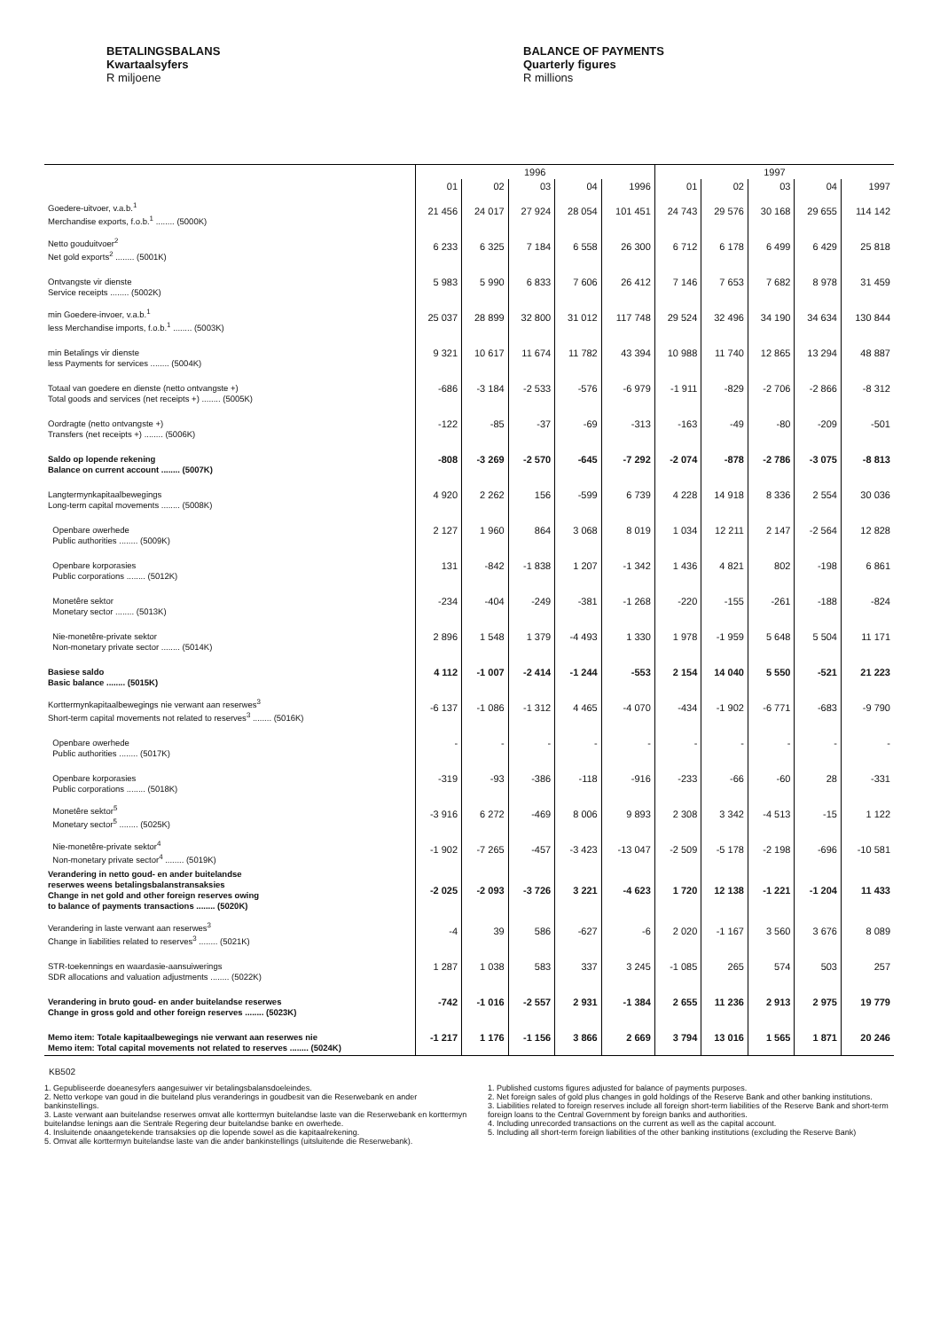BETALINGSBALANS
Kwartaalsyfers
R miljoene
BALANCE OF PAYMENTS
Quarterly figures
R millions
| | 1996 | | | | | 1997 | | | | |
| --- | --- | --- | --- | --- | --- | --- | --- | --- | --- | --- |
| | 01 | 02 | 03 | 04 | 1996 | 01 | 02 | 03 | 04 | 1997 |
| Goedere-uitvoer, v.a.b.<sup>1</sup> Merchandise exports, f.o.b.<sup>1</sup> ........ (5000K) | 21 456 | 24 017 | 27 924 | 28 054 | 101 451 | 24 743 | 29 576 | 30 168 | 29 655 | 114 142 |
| Netto gouduitvoer<sup>2</sup> Net gold exports<sup>2</sup> ........ (5001K) | 6 233 | 6 325 | 7 184 | 6 558 | 26 300 | 6 712 | 6 178 | 6 499 | 6 429 | 25 818 |
| Ontvangste vir dienste Service receipts ........ (5002K) | 5 983 | 5 990 | 6 833 | 7 606 | 26 412 | 7 146 | 7 653 | 7 682 | 8 978 | 31 459 |
| min Goedere-invoer, v.a.b.<sup>1</sup> less Merchandise imports, f.o.b.<sup>1</sup> ........ (5003K) | 25 037 | 28 899 | 32 800 | 31 012 | 117 748 | 29 524 | 32 496 | 34 190 | 34 634 | 130 844 |
| min Betalings vir dienste less Payments for services ........ (5004K) | 9 321 | 10 617 | 11 674 | 11 782 | 43 394 | 10 988 | 11 740 | 12 865 | 13 294 | 48 887 |
| Totaal van goedere en dienste (netto ontvangste +) Total goods and services (net receipts +) ........ (5005K) | -686 | -3 184 | -2 533 | -576 | -6 979 | -1 911 | -829 | -2 706 | -2 866 | -8 312 |
| Oordragte (netto ontvangste +) Transfers (net receipts +) ........ (5006K) | -122 | -85 | -37 | -69 | -313 | -163 | -49 | -80 | -209 | -501 |
| Saldo op lopende rekening Balance on current account ........ (5007K) | -808 | -3 269 | -2 570 | -645 | -7 292 | -2 074 | -878 | -2 786 | -3 075 | -8 813 |
| Langtermynkapitaalbewegings Long-term capital movements ........ (5008K) | 4 920 | 2 262 | 156 | -599 | 6 739 | 4 228 | 14 918 | 8 336 | 2 554 | 30 036 |
| Openbare owerhede Public authorities ........ (5009K) | 2 127 | 1 960 | 864 | 3 068 | 8 019 | 1 034 | 12 211 | 2 147 | -2 564 | 12 828 |
| Openbare korporasies Public corporations ........ (5012K) | 131 | -842 | -1 838 | 1 207 | -1 342 | 1 436 | 4 821 | 802 | -198 | 6 861 |
| Monetêre sektor Monetary sector ........ (5013K) | -234 | -404 | -249 | -381 | -1 268 | -220 | -155 | -261 | -188 | -824 |
| Nie-monetêre-private sektor Non-monetary private sector ........ (5014K) | 2 896 | 1 548 | 1 379 | -4 493 | 1 330 | 1 978 | -1 959 | 5 648 | 5 504 | 11 171 |
| Basiese saldo Basic balance ........ (5015K) | 4 112 | -1 007 | -2 414 | -1 244 | -553 | 2 154 | 14 040 | 5 550 | -521 | 21 223 |
| Korttermynkapitaalbewegings nie verwant aan reserwes<sup>3</sup> Short-term capital movements not related to reserves<sup>3</sup> ........ (5016K) | -6 137 | -1 086 | -1 312 | 4 465 | -4 070 | -434 | -1 902 | -6 771 | -683 | -9 790 |
| Openbare owerhede Public authorities ........ (5017K) | - | - | - | - | - | - | - | - | - | - |
| Openbare korporasies Public corporations ........ (5018K) | -319 | -93 | -386 | -118 | -916 | -233 | -66 | -60 | 28 | -331 |
| Monetêre sektor<sup>5</sup> Monetary sector<sup>5</sup> ........ (5025K) | -3 916 | 6 272 | -469 | 8 006 | 9 893 | 2 308 | 3 342 | -4 513 | -15 | 1 122 |
| Nie-monetêre-private sektor<sup>4</sup> Non-monetary private sector<sup>4</sup> ........ (5019K) | -1 902 | -7 265 | -457 | -3 423 | -13 047 | -2 509 | -5 178 | -2 198 | -696 | -10 581 |
| Verandering in netto goud- en ander buitelandse reserwes weens betalingsbalanstransaksies Change in net gold and other foreign reserves owing to balance of payments transactions ........ (5020K) | -2 025 | -2 093 | -3 726 | 3 221 | -4 623 | 1 720 | 12 138 | -1 221 | -1 204 | 11 433 |
| Verandering in laste verwant aan reserwes<sup>3</sup> Change in liabilities related to reserves<sup>3</sup> ........ (5021K) | -4 | 39 | 586 | -627 | -6 | 2 020 | -1 167 | 3 560 | 3 676 | 8 089 |
| STR-toekennings en waardasie-aansuiwerings SDR allocations and valuation adjustments ........ (5022K) | 1 287 | 1 038 | 583 | 337 | 3 245 | -1 085 | 265 | 574 | 503 | 257 |
| Verandering in bruto goud- en ander buitelandse reserwes Change in gross gold and other foreign reserves ........ (5023K) | -742 | -1 016 | -2 557 | 2 931 | -1 384 | 2 655 | 11 236 | 2 913 | 2 975 | 19 779 |
| Memo item: Totale kapitaalbewegings nie verwant aan reserwes nie Memo item: Total capital movements not related to reserves ........ (5024K) | -1 217 | 1 176 | -1 156 | 3 866 | 2 669 | 3 794 | 13 016 | 1 565 | 1 871 | 20 246 |
KB502
1. Gepubliseerde doeanesyfers aangesuiwer vir betalingsbalansdoeleindes.
2. Netto verkope van goud in die buiteland plus veranderings in goudbesit van die Reserwebank en ander bankinstellings.
3. Laste verwant aan buitelandse reserwes omvat alle korttermyn buitelandse laste van die Reserwebank en korttermyn buitelandse lenings aan die Sentrale Regering deur buitelandse banke en owerhede.
4. Insluitende onaangetekende transaksies op die lopende sowel as die kapitaalrekening.
5. Omvat alle korttermyn buitelandse laste van die ander bankinstellings (uitsluitende die Reserwebank).
1. Published customs figures adjusted for balance of payments purposes.
2. Net foreign sales of gold plus changes in gold holdings of the Reserve Bank and other banking institutions.
3. Liabilities related to foreign reserves include all foreign short-term liabilities of the Reserve Bank and short-term foreign loans to the Central Government by foreign banks and authorities.
4. Including unrecorded transactions on the current as well as the capital account.
5. Including all short-term foreign liabilities of the other banking institutions (excluding the Reserve Bank)